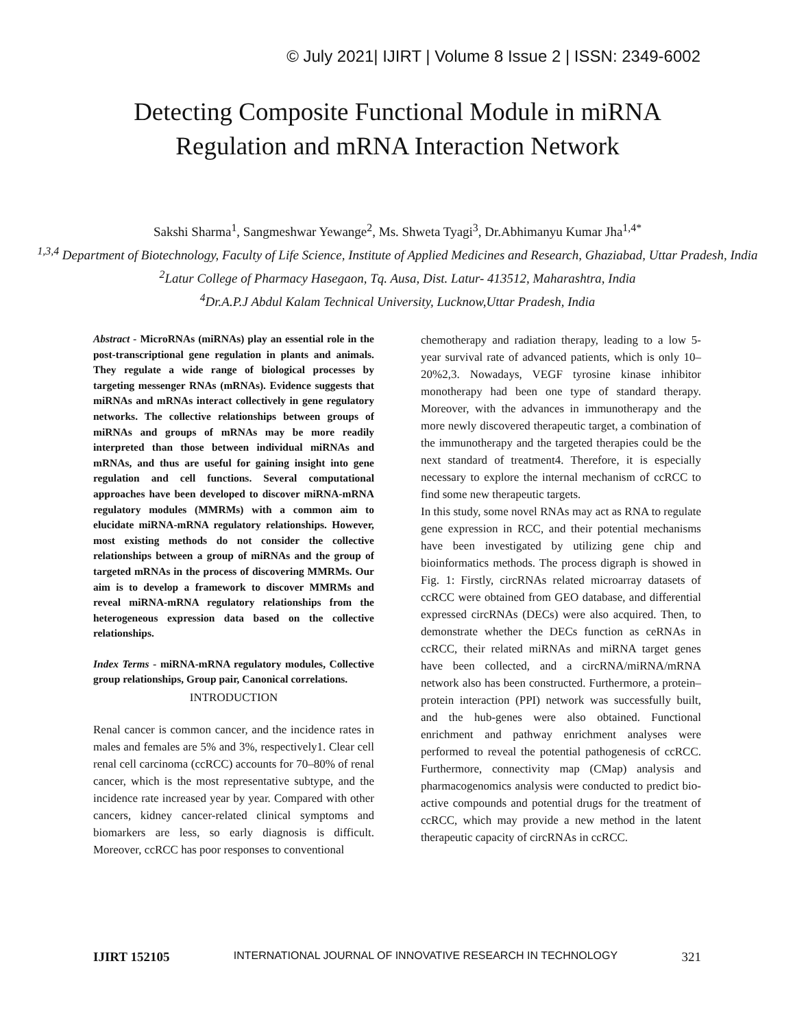© July 2021| IJIRT | Volume 8 Issue 2 | ISSN: 2349-6002
Detecting Composite Functional Module in miRNA
Regulation and mRNA Interaction Network
Sakshi Sharma<sup>1</sup>, Sangmeshwar Yewange<sup>2</sup>, Ms. Shweta Tyagi<sup>3</sup>, Dr.Abhimanyu Kumar Jha<sup>1,4*</sup>
<sup>1,3,4</sup> Department of Biotechnology, Faculty of Life Science, Institute of Applied Medicines and Research, Ghaziabad, Uttar Pradesh, India
<sup>2</sup> Latur College of Pharmacy Hasegaon, Tq. Ausa, Dist. Latur- 413512, Maharashtra, India
<sup>4</sup> Dr.A.P.J Abdul Kalam Technical University, Lucknow,Uttar Pradesh, India
Abstract - MicroRNAs (miRNAs) play an essential role in the post-transcriptional gene regulation in plants and animals. They regulate a wide range of biological processes by targeting messenger RNAs (mRNAs). Evidence suggests that miRNAs and mRNAs interact collectively in gene regulatory networks. The collective relationships between groups of miRNAs and groups of mRNAs may be more readily interpreted than those between individual miRNAs and mRNAs, and thus are useful for gaining insight into gene regulation and cell functions. Several computational approaches have been developed to discover miRNA-mRNA regulatory modules (MMRMs) with a common aim to elucidate miRNA-mRNA regulatory relationships. However, most existing methods do not consider the collective relationships between a group of miRNAs and the group of targeted mRNAs in the process of discovering MMRMs. Our aim is to develop a framework to discover MMRMs and reveal miRNA-mRNA regulatory relationships from the heterogeneous expression data based on the collective relationships.
Index Terms - miRNA-mRNA regulatory modules, Collective group relationships, Group pair, Canonical correlations.
INTRODUCTION
Renal cancer is common cancer, and the incidence rates in males and females are 5% and 3%, respectively1. Clear cell renal cell carcinoma (ccRCC) accounts for 70–80% of renal cancer, which is the most representative subtype, and the incidence rate increased year by year. Compared with other cancers, kidney cancer-related clinical symptoms and biomarkers are less, so early diagnosis is difficult. Moreover, ccRCC has poor responses to conventional
chemotherapy and radiation therapy, leading to a low 5-year survival rate of advanced patients, which is only 10–20%2,3. Nowadays, VEGF tyrosine kinase inhibitor monotherapy had been one type of standard therapy. Moreover, with the advances in immunotherapy and the more newly discovered therapeutic target, a combination of the immunotherapy and the targeted therapies could be the next standard of treatment4. Therefore, it is especially necessary to explore the internal mechanism of ccRCC to find some new therapeutic targets.
In this study, some novel RNAs may act as RNA to regulate gene expression in RCC, and their potential mechanisms have been investigated by utilizing gene chip and bioinformatics methods. The process digraph is showed in Fig. 1: Firstly, circRNAs related microarray datasets of ccRCC were obtained from GEO database, and differential expressed circRNAs (DECs) were also acquired. Then, to demonstrate whether the DECs function as ceRNAs in ccRCC, their related miRNAs and miRNA target genes have been collected, and a circRNA/miRNA/mRNA network also has been constructed. Furthermore, a protein–protein interaction (PPI) network was successfully built, and the hub-genes were also obtained. Functional enrichment and pathway enrichment analyses were performed to reveal the potential pathogenesis of ccRCC. Furthermore, connectivity map (CMap) analysis and pharmacogenomics analysis were conducted to predict bio-active compounds and potential drugs for the treatment of ccRCC, which may provide a new method in the latent therapeutic capacity of circRNAs in ccRCC.
IJIRT 152105 INTERNATIONAL JOURNAL OF INNOVATIVE RESEARCH IN TECHNOLOGY 321